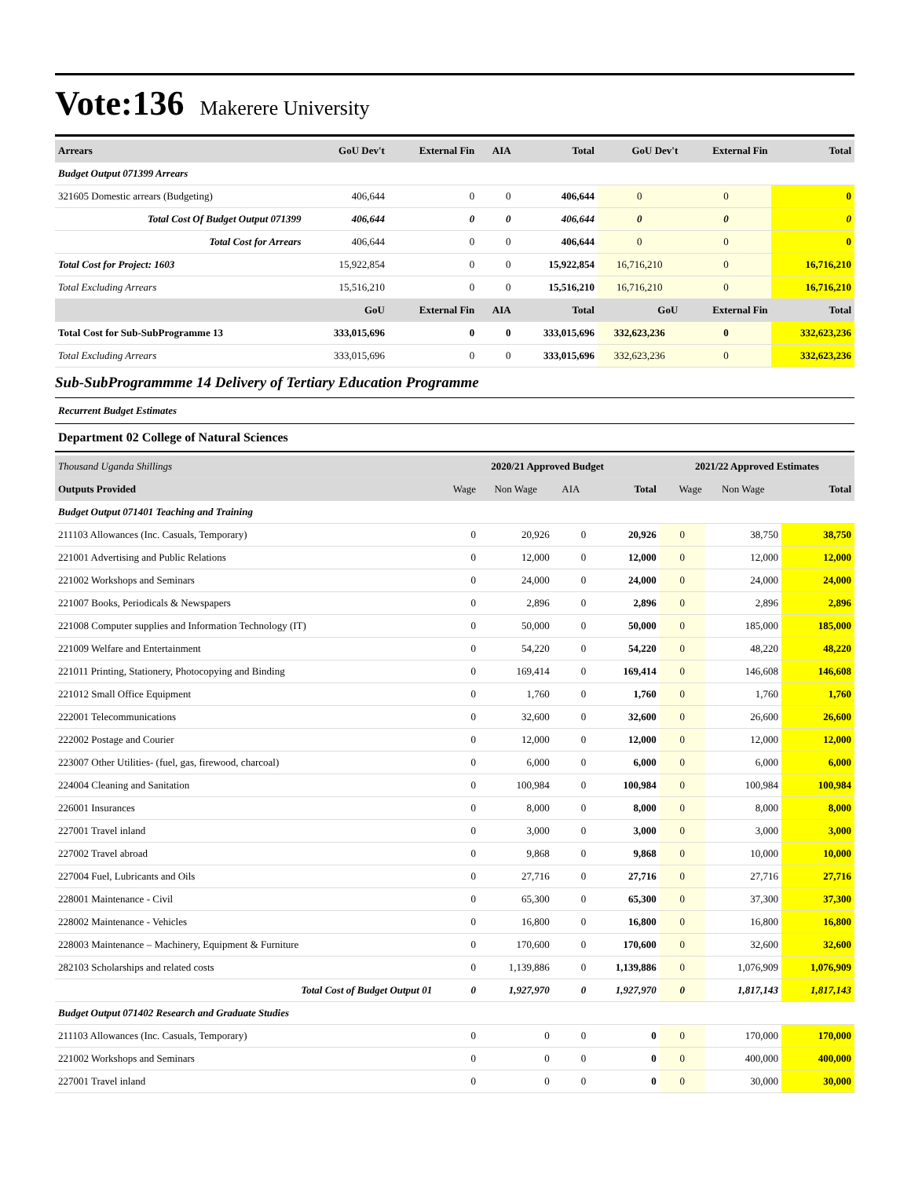Vote:136 Makerere University
| Arrears | GoU Dev't | External Fin | AIA | Total | GoU Dev't | External Fin | Total |
| --- | --- | --- | --- | --- | --- | --- | --- |
| Budget Output 071399 Arrears | | | | | | | |
| 321605 Domestic arrears (Budgeting) | 406,644 | 0 | 0 | 406,644 | 0 | 0 | 0 |
| Total Cost Of Budget Output 071399 | 406,644 | 0 | 0 | 406,644 | 0 | 0 | 0 |
| Total Cost for Arrears | 406,644 | 0 | 0 | 406,644 | 0 | 0 | 0 |
| Total Cost for Project: 1603 | 15,922,854 | 0 | 0 | 15,922,854 | 16,716,210 | 0 | 16,716,210 |
| Total Excluding Arrears | 15,516,210 | 0 | 0 | 15,516,210 | 16,716,210 | 0 | 16,716,210 |
| | GoU | External Fin | AIA | Total | GoU | External Fin | Total |
| Total Cost for Sub-SubProgramme 13 | 333,015,696 | 0 | 0 | 333,015,696 | 332,623,236 | 0 | 332,623,236 |
| Total Excluding Arrears | 333,015,696 | 0 | 0 | 333,015,696 | 332,623,236 | 0 | 332,623,236 |
Sub-SubProgrammme 14 Delivery of Tertiary Education Programme
Recurrent Budget Estimates
Department 02 College of Natural Sciences
| Thousand Uganda Shillings | 2020/21 Approved Budget | | | | 2021/22 Approved Estimates | | |
| --- | --- | --- | --- | --- | --- | --- | --- |
| Outputs Provided | Wage | Non Wage | AIA | Total | Wage | Non Wage | Total |
| Budget Output 071401 Teaching and Training | | | | | | | |
| 211103 Allowances (Inc. Casuals, Temporary) | 0 | 20,926 | 0 | 20,926 | 0 | 38,750 | 38,750 |
| 221001 Advertising and Public Relations | 0 | 12,000 | 0 | 12,000 | 0 | 12,000 | 12,000 |
| 221002 Workshops and Seminars | 0 | 24,000 | 0 | 24,000 | 0 | 24,000 | 24,000 |
| 221007 Books, Periodicals & Newspapers | 0 | 2,896 | 0 | 2,896 | 0 | 2,896 | 2,896 |
| 221008 Computer supplies and Information Technology (IT) | 0 | 50,000 | 0 | 50,000 | 0 | 185,000 | 185,000 |
| 221009 Welfare and Entertainment | 0 | 54,220 | 0 | 54,220 | 0 | 48,220 | 48,220 |
| 221011 Printing, Stationery, Photocopying and Binding | 0 | 169,414 | 0 | 169,414 | 0 | 146,608 | 146,608 |
| 221012 Small Office Equipment | 0 | 1,760 | 0 | 1,760 | 0 | 1,760 | 1,760 |
| 222001 Telecommunications | 0 | 32,600 | 0 | 32,600 | 0 | 26,600 | 26,600 |
| 222002 Postage and Courier | 0 | 12,000 | 0 | 12,000 | 0 | 12,000 | 12,000 |
| 223007 Other Utilities- (fuel, gas, firewood, charcoal) | 0 | 6,000 | 0 | 6,000 | 0 | 6,000 | 6,000 |
| 224004 Cleaning and Sanitation | 0 | 100,984 | 0 | 100,984 | 0 | 100,984 | 100,984 |
| 226001 Insurances | 0 | 8,000 | 0 | 8,000 | 0 | 8,000 | 8,000 |
| 227001 Travel inland | 0 | 3,000 | 0 | 3,000 | 0 | 3,000 | 3,000 |
| 227002 Travel abroad | 0 | 9,868 | 0 | 9,868 | 0 | 10,000 | 10,000 |
| 227004 Fuel, Lubricants and Oils | 0 | 27,716 | 0 | 27,716 | 0 | 27,716 | 27,716 |
| 228001 Maintenance - Civil | 0 | 65,300 | 0 | 65,300 | 0 | 37,300 | 37,300 |
| 228002 Maintenance - Vehicles | 0 | 16,800 | 0 | 16,800 | 0 | 16,800 | 16,800 |
| 228003 Maintenance – Machinery, Equipment & Furniture | 0 | 170,600 | 0 | 170,600 | 0 | 32,600 | 32,600 |
| 282103 Scholarships and related costs | 0 | 1,139,886 | 0 | 1,139,886 | 0 | 1,076,909 | 1,076,909 |
| Total Cost of Budget Output 01 | 0 | 1,927,970 | 0 | 1,927,970 | 0 | 1,817,143 | 1,817,143 |
| Budget Output 071402 Research and Graduate Studies | | | | | | | |
| 211103 Allowances (Inc. Casuals, Temporary) | 0 | 0 | 0 | 0 | 0 | 170,000 | 170,000 |
| 221002 Workshops and Seminars | 0 | 0 | 0 | 0 | 0 | 400,000 | 400,000 |
| 227001 Travel inland | 0 | 0 | 0 | 0 | 0 | 30,000 | 30,000 |